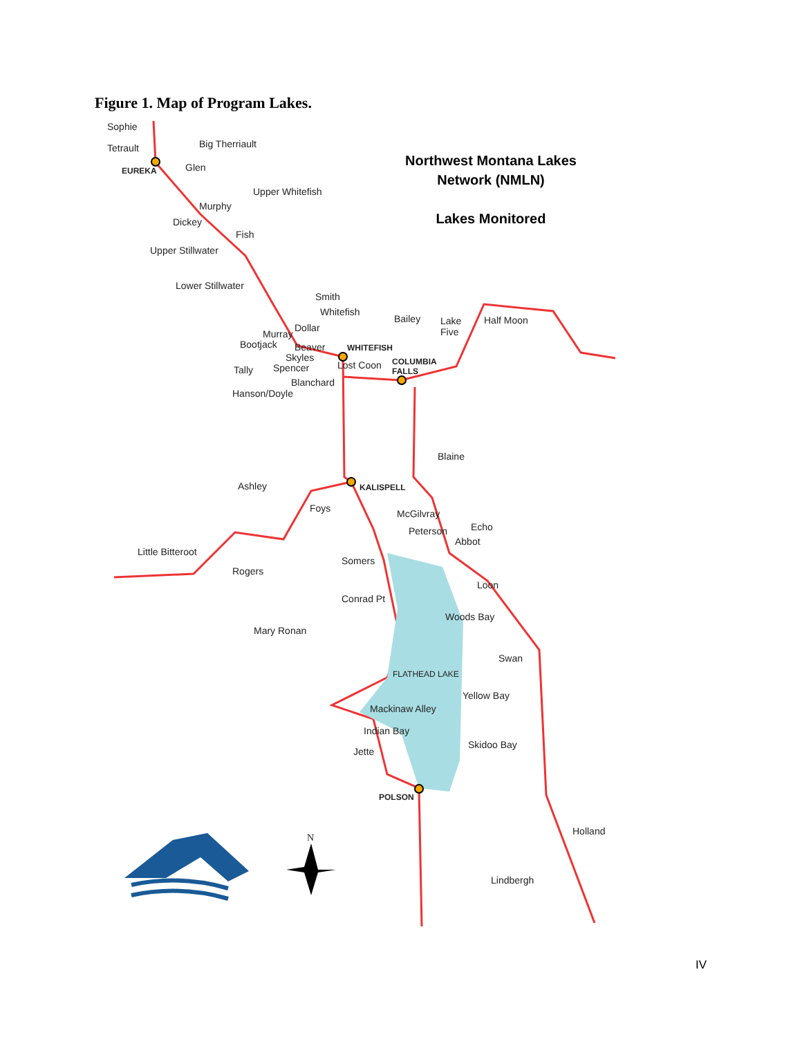Figure 1. Map of Program Lakes.
Northwest Montana Lakes
Network (NMLN)
Lakes Monitored
Sophie
Tetrault Big Therriault
EUREKA Glen
Upper Whitefish
Murphy
Dickey
Fish
Upper Stillwater
Lower Stillwater
Smith
Whitefish
Bailey
Lake
Five
Half Moon
Dollar
Murray
Bootjack Beaver WHITEFISH
Skyles
COLUMBIA
FALLS
Lost Coon
Spencer
Tally
Blanchard
Hanson/Doyle
Blaine
Ashley KALISPELL
Foys McGilvray
Echo
Peterson
Abbot
Little Bitteroot
Somers
Rogers
Loon
Conrad Pt
Woods Bay
Mary Ronan
Swan
FLATHEAD LAKE
Yellow Bay
Mackinaw Alley
Indian Bay
Skidoo Bay
Jette
POLSON
Holland
N
Lindbergh
IV